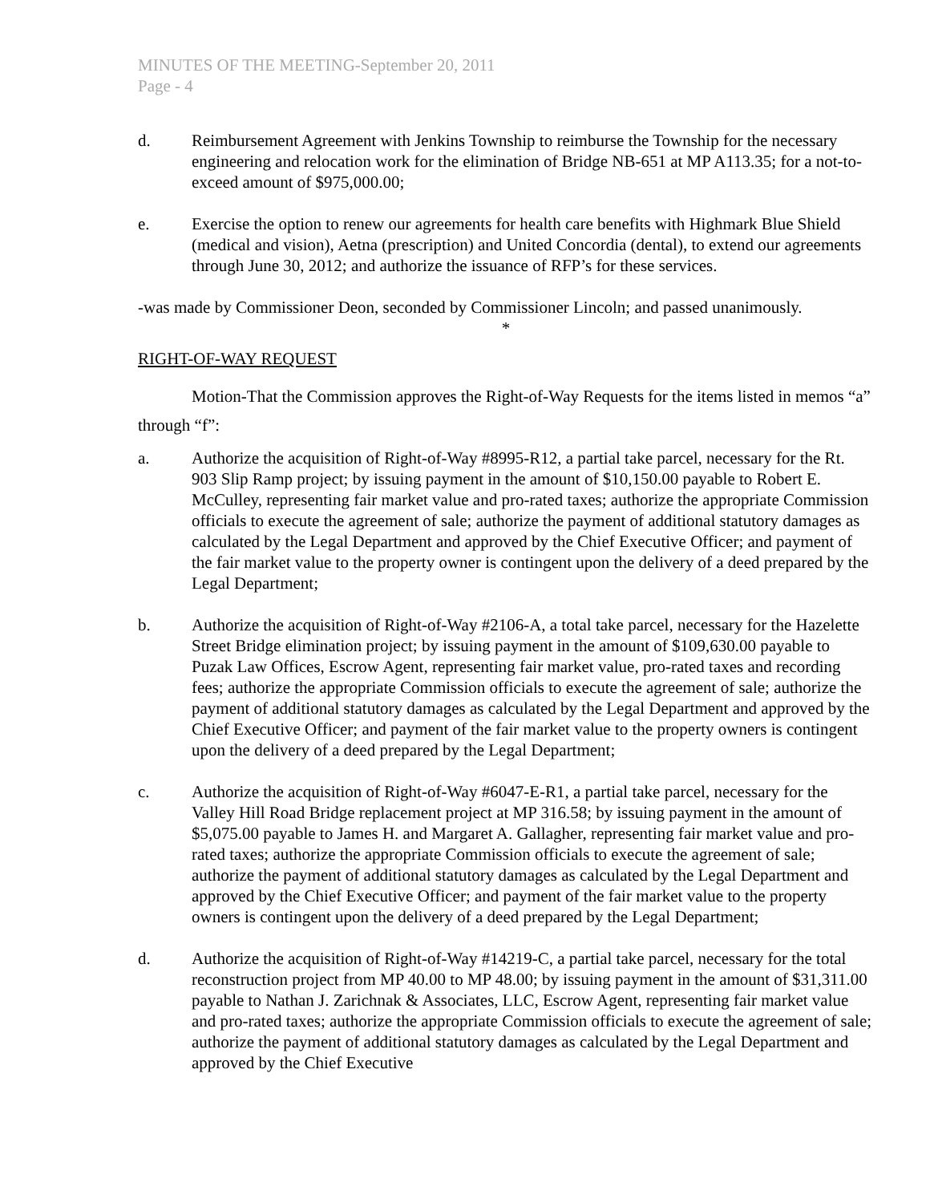MINUTES OF THE MEETING-September 20, 2011
Page - 4
d. Reimbursement Agreement with Jenkins Township to reimburse the Township for the necessary engineering and relocation work for the elimination of Bridge NB-651 at MP A113.35; for a not-to-exceed amount of $975,000.00;
e. Exercise the option to renew our agreements for health care benefits with Highmark Blue Shield (medical and vision), Aetna (prescription) and United Concordia (dental), to extend our agreements through June 30, 2012; and authorize the issuance of RFP’s for these services.
-was made by Commissioner Deon, seconded by Commissioner Lincoln; and passed unanimously.
*
RIGHT-OF-WAY REQUEST
Motion-That the Commission approves the Right-of-Way Requests for the items listed in memos “a” through “f”:
a. Authorize the acquisition of Right-of-Way #8995-R12, a partial take parcel, necessary for the Rt. 903 Slip Ramp project; by issuing payment in the amount of $10,150.00 payable to Robert E. McCulley, representing fair market value and pro-rated taxes; authorize the appropriate Commission officials to execute the agreement of sale; authorize the payment of additional statutory damages as calculated by the Legal Department and approved by the Chief Executive Officer; and payment of the fair market value to the property owner is contingent upon the delivery of a deed prepared by the Legal Department;
b. Authorize the acquisition of Right-of-Way #2106-A, a total take parcel, necessary for the Hazelette Street Bridge elimination project; by issuing payment in the amount of $109,630.00 payable to Puzak Law Offices, Escrow Agent, representing fair market value, pro-rated taxes and recording fees; authorize the appropriate Commission officials to execute the agreement of sale; authorize the payment of additional statutory damages as calculated by the Legal Department and approved by the Chief Executive Officer; and payment of the fair market value to the property owners is contingent upon the delivery of a deed prepared by the Legal Department;
c. Authorize the acquisition of Right-of-Way #6047-E-R1, a partial take parcel, necessary for the Valley Hill Road Bridge replacement project at MP 316.58; by issuing payment in the amount of $5,075.00 payable to James H. and Margaret A. Gallagher, representing fair market value and pro-rated taxes; authorize the appropriate Commission officials to execute the agreement of sale; authorize the payment of additional statutory damages as calculated by the Legal Department and approved by the Chief Executive Officer; and payment of the fair market value to the property owners is contingent upon the delivery of a deed prepared by the Legal Department;
d. Authorize the acquisition of Right-of-Way #14219-C, a partial take parcel, necessary for the total reconstruction project from MP 40.00 to MP 48.00; by issuing payment in the amount of $31,311.00 payable to Nathan J. Zarichnak & Associates, LLC, Escrow Agent, representing fair market value and pro-rated taxes; authorize the appropriate Commission officials to execute the agreement of sale; authorize the payment of additional statutory damages as calculated by the Legal Department and approved by the Chief Executive